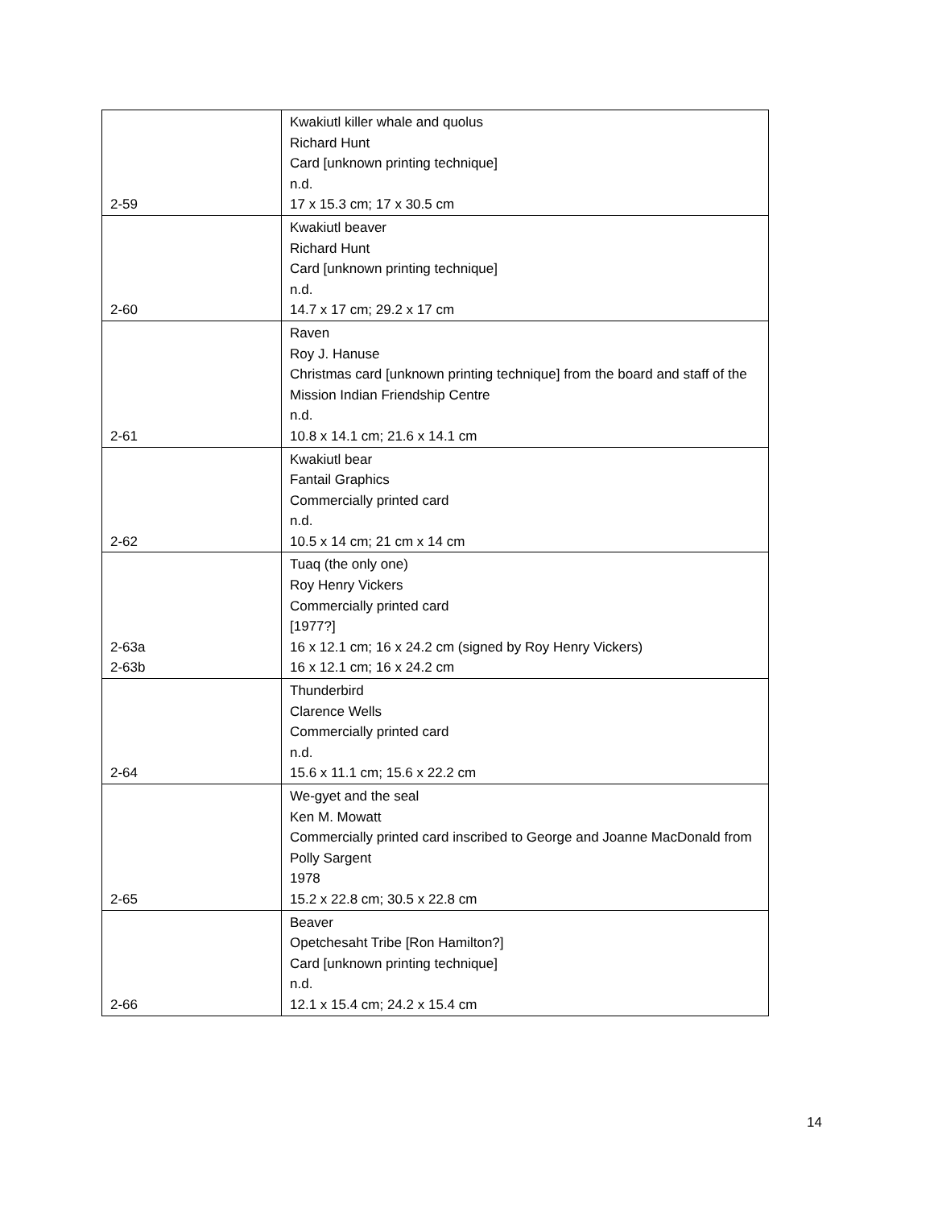| 2-59 | Kwakiutl killer whale and quolus Richard Hunt Card [unknown printing technique] n.d. 17 x 15.3 cm; 17 x 30.5 cm |
| 2-60 | Kwakiutl beaver Richard Hunt Card [unknown printing technique] n.d. 14.7 x 17 cm; 29.2 x 17 cm |
| 2-61 | Raven Roy J. Hanuse Christmas card [unknown printing technique] from the board and staff of the Mission Indian Friendship Centre n.d. 10.8 x 14.1 cm; 21.6 x 14.1 cm |
| 2-62 | Kwakiutl bear Fantail Graphics Commercially printed card n.d. 10.5 x 14 cm; 21 cm x 14 cm |
| 2-63a 2-63b | Tuaq (the only one) Roy Henry Vickers Commercially printed card [1977?] 16 x 12.1 cm; 16 x 24.2 cm (signed by Roy Henry Vickers) 16 x 12.1 cm; 16 x 24.2 cm |
| 2-64 | Thunderbird Clarence Wells Commercially printed card n.d. 15.6 x 11.1 cm; 15.6 x 22.2 cm |
| 2-65 | We-gyet and the seal Ken M. Mowatt Commercially printed card inscribed to George and Joanne MacDonald from Polly Sargent 1978 15.2 x 22.8 cm; 30.5 x 22.8 cm |
| 2-66 | Beaver Opetchesaht Tribe [Ron Hamilton?] Card [unknown printing technique] n.d. 12.1 x 15.4 cm; 24.2 x 15.4 cm |
14